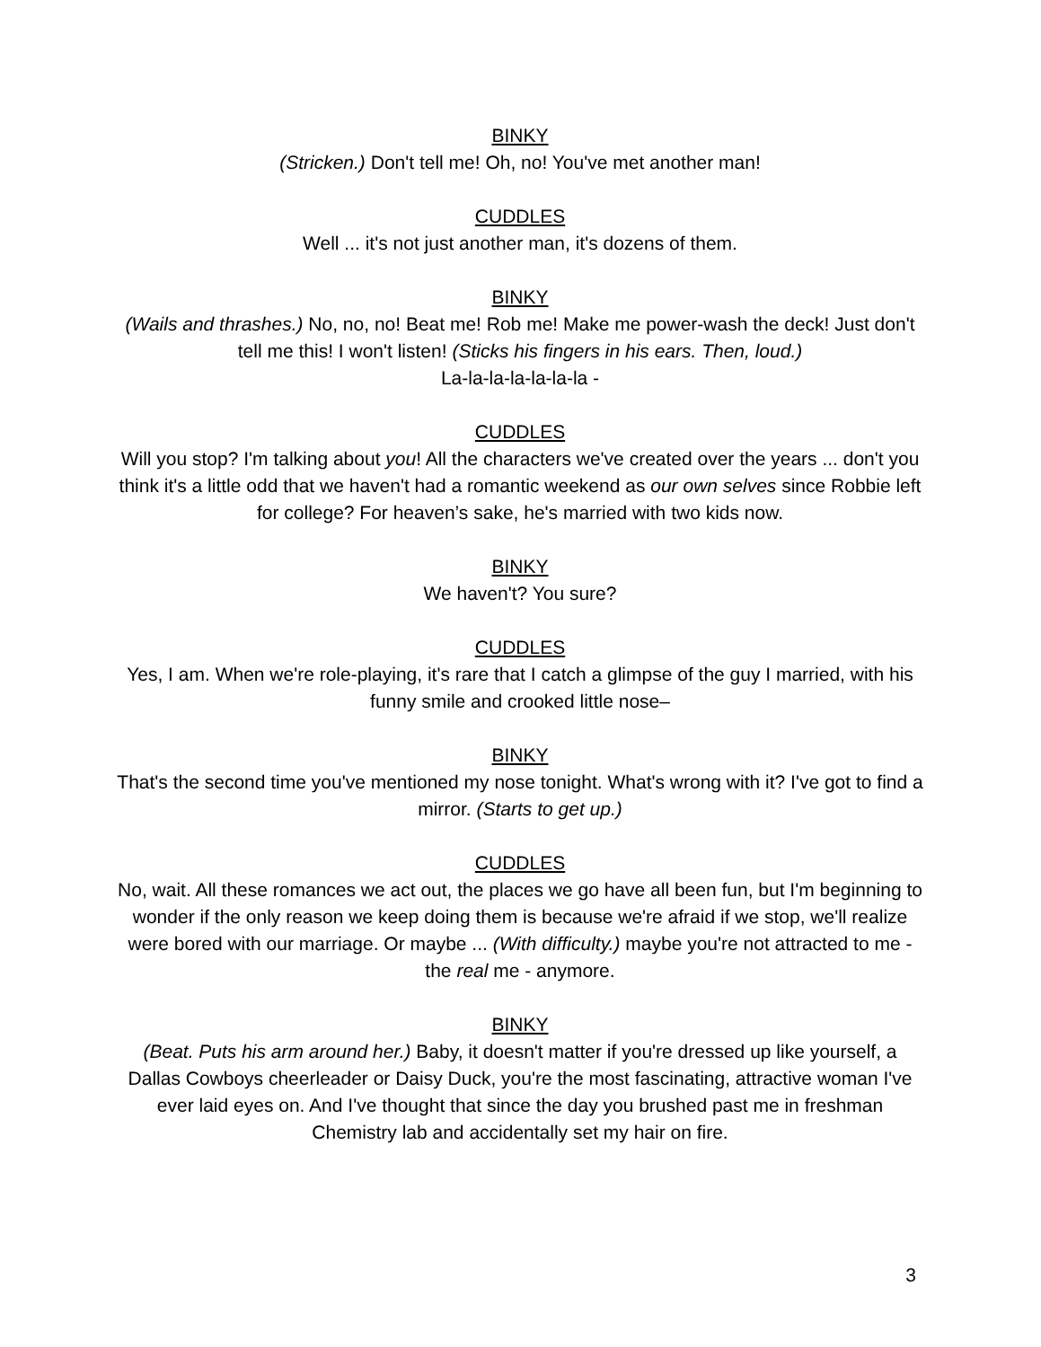BINKY
(Stricken.) Don't tell me! Oh, no! You've met another man!
CUDDLES
Well ... it's not just another man, it's dozens of them.
BINKY
(Wails and thrashes.) No, no, no! Beat me! Rob me! Make me power-wash the deck! Just don't tell me this! I won't listen! (Sticks his fingers in his ears. Then, loud.)
La-la-la-la-la-la-la -
CUDDLES
Will you stop? I'm talking about you! All the characters we've created over the years ... don't you think it's a little odd that we haven't had a romantic weekend as our own selves since Robbie left for college? For heaven’s sake, he's married with two kids now.
BINKY
We haven't? You sure?
CUDDLES
Yes, I am. When we're role-playing, it's rare that I catch a glimpse of the guy I married, with his funny smile and crooked little nose–
BINKY
That's the second time you've mentioned my nose tonight. What's wrong with it? I've got to find a mirror. (Starts to get up.)
CUDDLES
No, wait. All these romances we act out, the places we go have all been fun, but I'm beginning to wonder if the only reason we keep doing them is because we're afraid if we stop, we'll realize were bored with our marriage. Or maybe ... (With difficulty.) maybe you're not attracted to me - the real me - anymore.
BINKY
(Beat. Puts his arm around her.) Baby, it doesn't matter if you're dressed up like yourself, a Dallas Cowboys cheerleader or Daisy Duck, you're the most fascinating, attractive woman I've ever laid eyes on. And I've thought that since the day you brushed past me in freshman Chemistry lab and accidentally set my hair on fire.
3